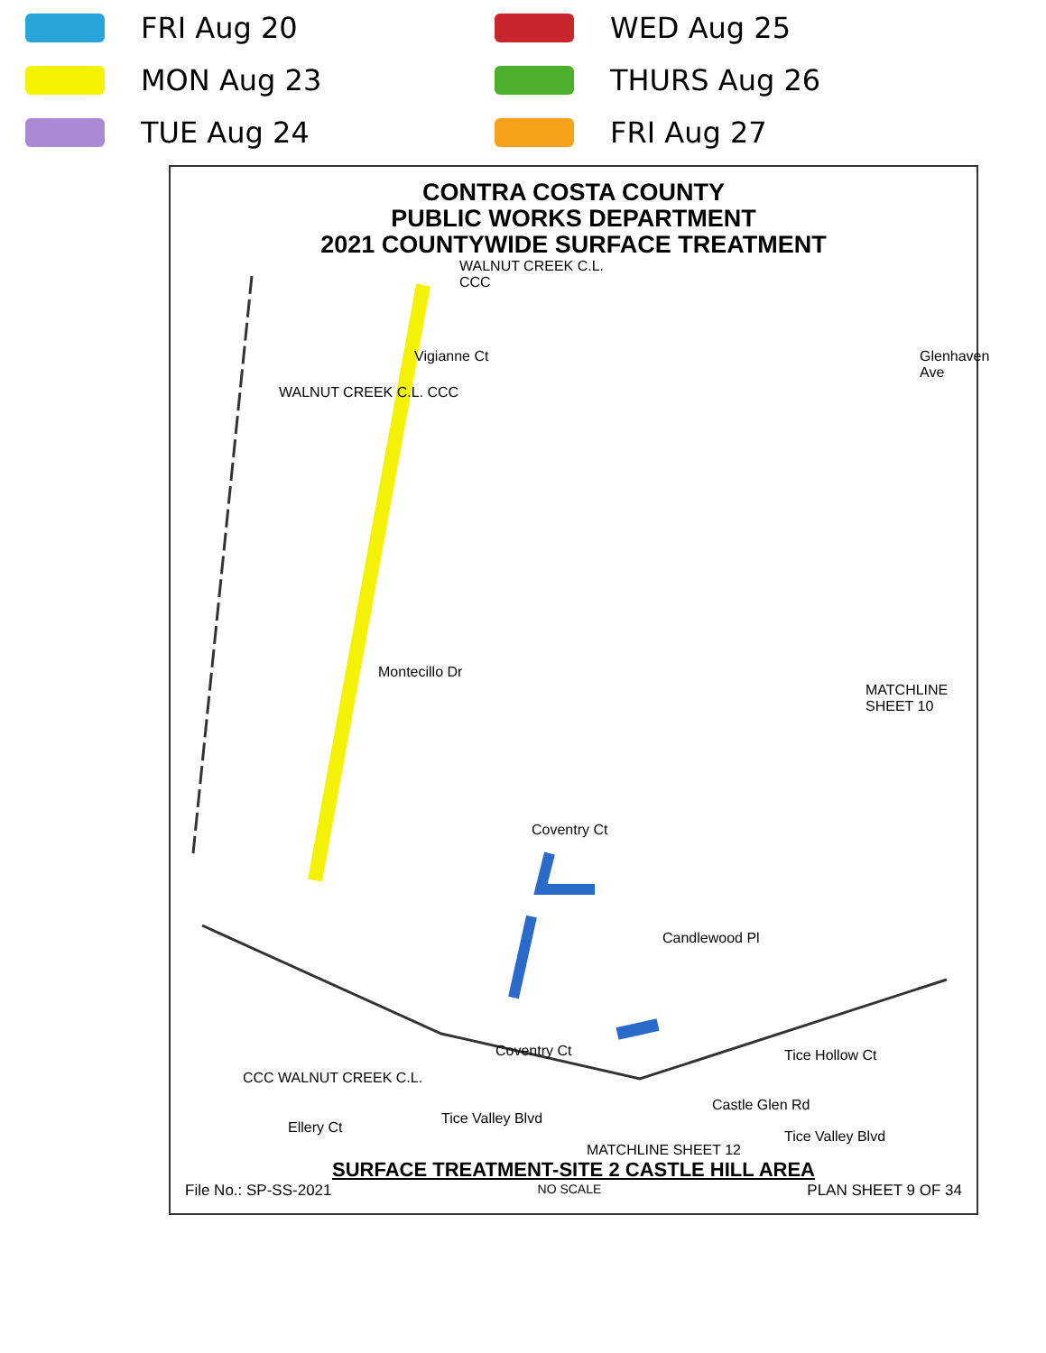FRI Aug 20
WED Aug 25
MON Aug 23
THURS Aug 26
TUE Aug 24
FRI Aug 27
CONTRA COSTA COUNTY
PUBLIC WORKS DEPARTMENT
2021 COUNTYWIDE SURFACE TREATMENT
WALNUT CREEK C.L.
CCC
WALNUT CREEK C.L. CCC
Vigianne Ct Glenhaven Ave
Montecillo Dr
Coventry Ct
Candlewood Pl
MATCHLINE SHEET 10
Tice Hollow Ct
Ellery Ct
Tice Valley Blvd
Coventry Ct
Tice Valley Blvd
CCC WALNUT CREEK C.L.
Castle Glen Rd
MATCHLINE SHEET 12
SURFACE TREATMENT-SITE 2 CASTLE HILL AREA
File No.: SP-SS-2021 NO SCALE PLAN SHEET 9 OF 34